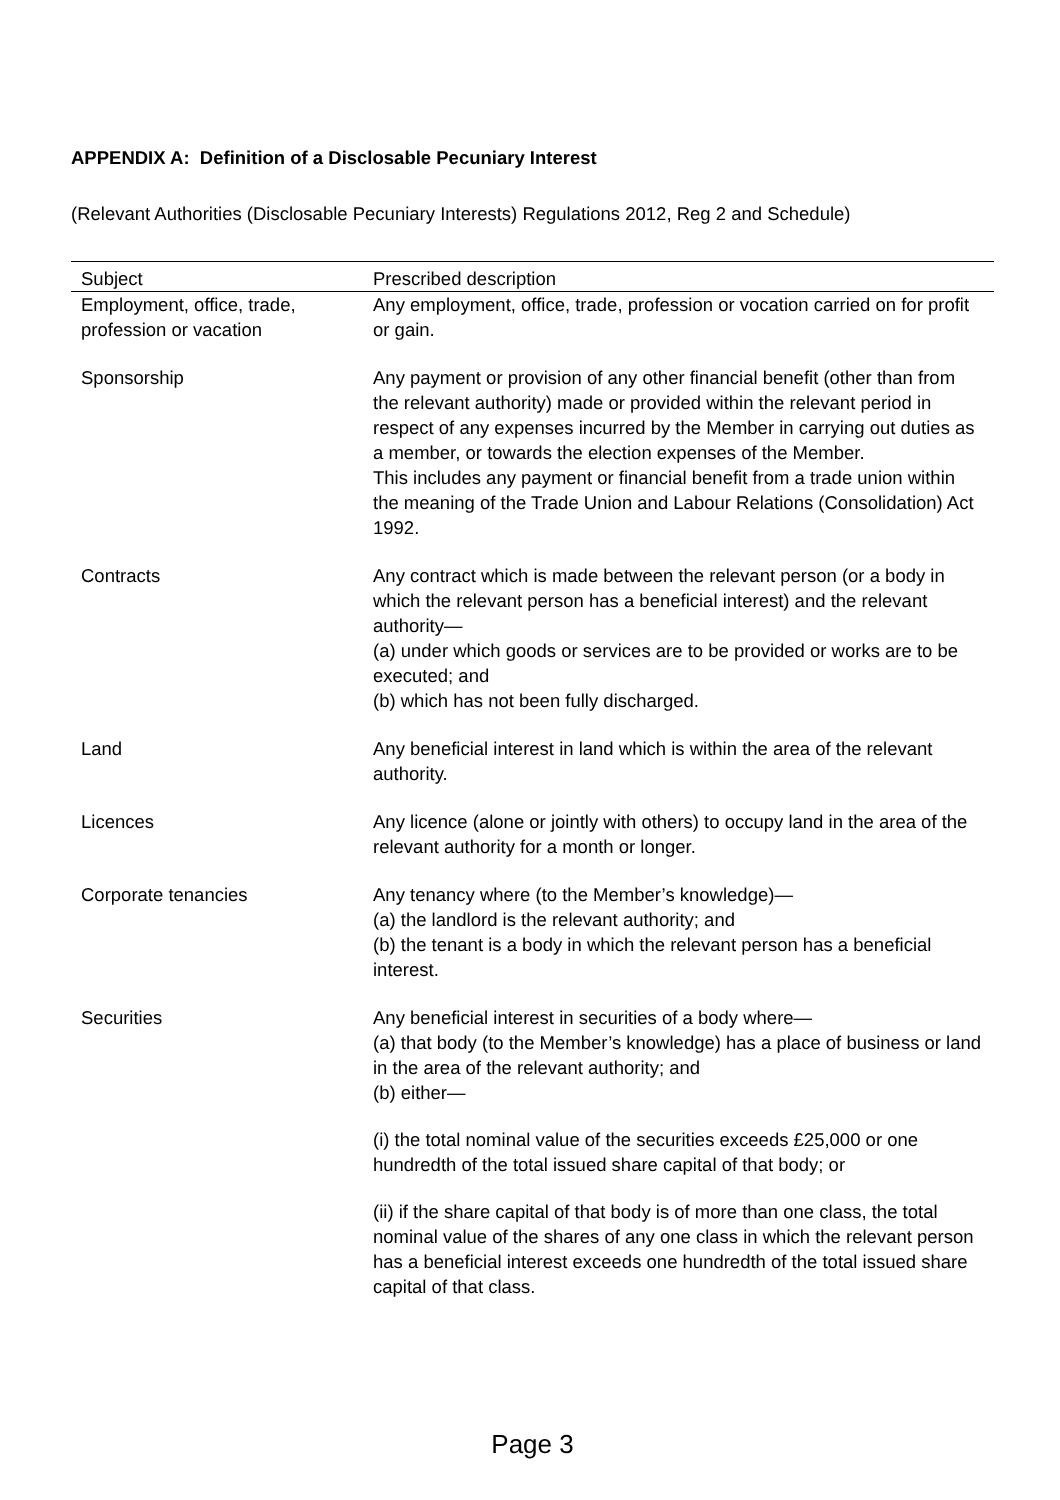APPENDIX A: Definition of a Disclosable Pecuniary Interest
(Relevant Authorities (Disclosable Pecuniary Interests) Regulations 2012, Reg 2 and Schedule)
| Subject | Prescribed description |
| --- | --- |
| Employment, office, trade, profession or vacation | Any employment, office, trade, profession or vocation carried on for profit or gain. |
| Sponsorship | Any payment or provision of any other financial benefit (other than from the relevant authority) made or provided within the relevant period in respect of any expenses incurred by the Member in carrying out duties as a member, or towards the election expenses of the Member. This includes any payment or financial benefit from a trade union within the meaning of the Trade Union and Labour Relations (Consolidation) Act 1992. |
| Contracts | Any contract which is made between the relevant person (or a body in which the relevant person has a beneficial interest) and the relevant authority— (a) under which goods or services are to be provided or works are to be executed; and (b) which has not been fully discharged. |
| Land | Any beneficial interest in land which is within the area of the relevant authority. |
| Licences | Any licence (alone or jointly with others) to occupy land in the area of the relevant authority for a month or longer. |
| Corporate tenancies | Any tenancy where (to the Member’s knowledge)— (a) the landlord is the relevant authority; and (b) the tenant is a body in which the relevant person has a beneficial interest. |
| Securities | Any beneficial interest in securities of a body where— (a) that body (to the Member’s knowledge) has a place of business or land in the area of the relevant authority; and (b) either— (i) the total nominal value of the securities exceeds £25,000 or one hundredth of the total issued share capital of that body; or (ii) if the share capital of that body is of more than one class, the total nominal value of the shares of any one class in which the relevant person has a beneficial interest exceeds one hundredth of the total issued share capital of that class. |
Page 3